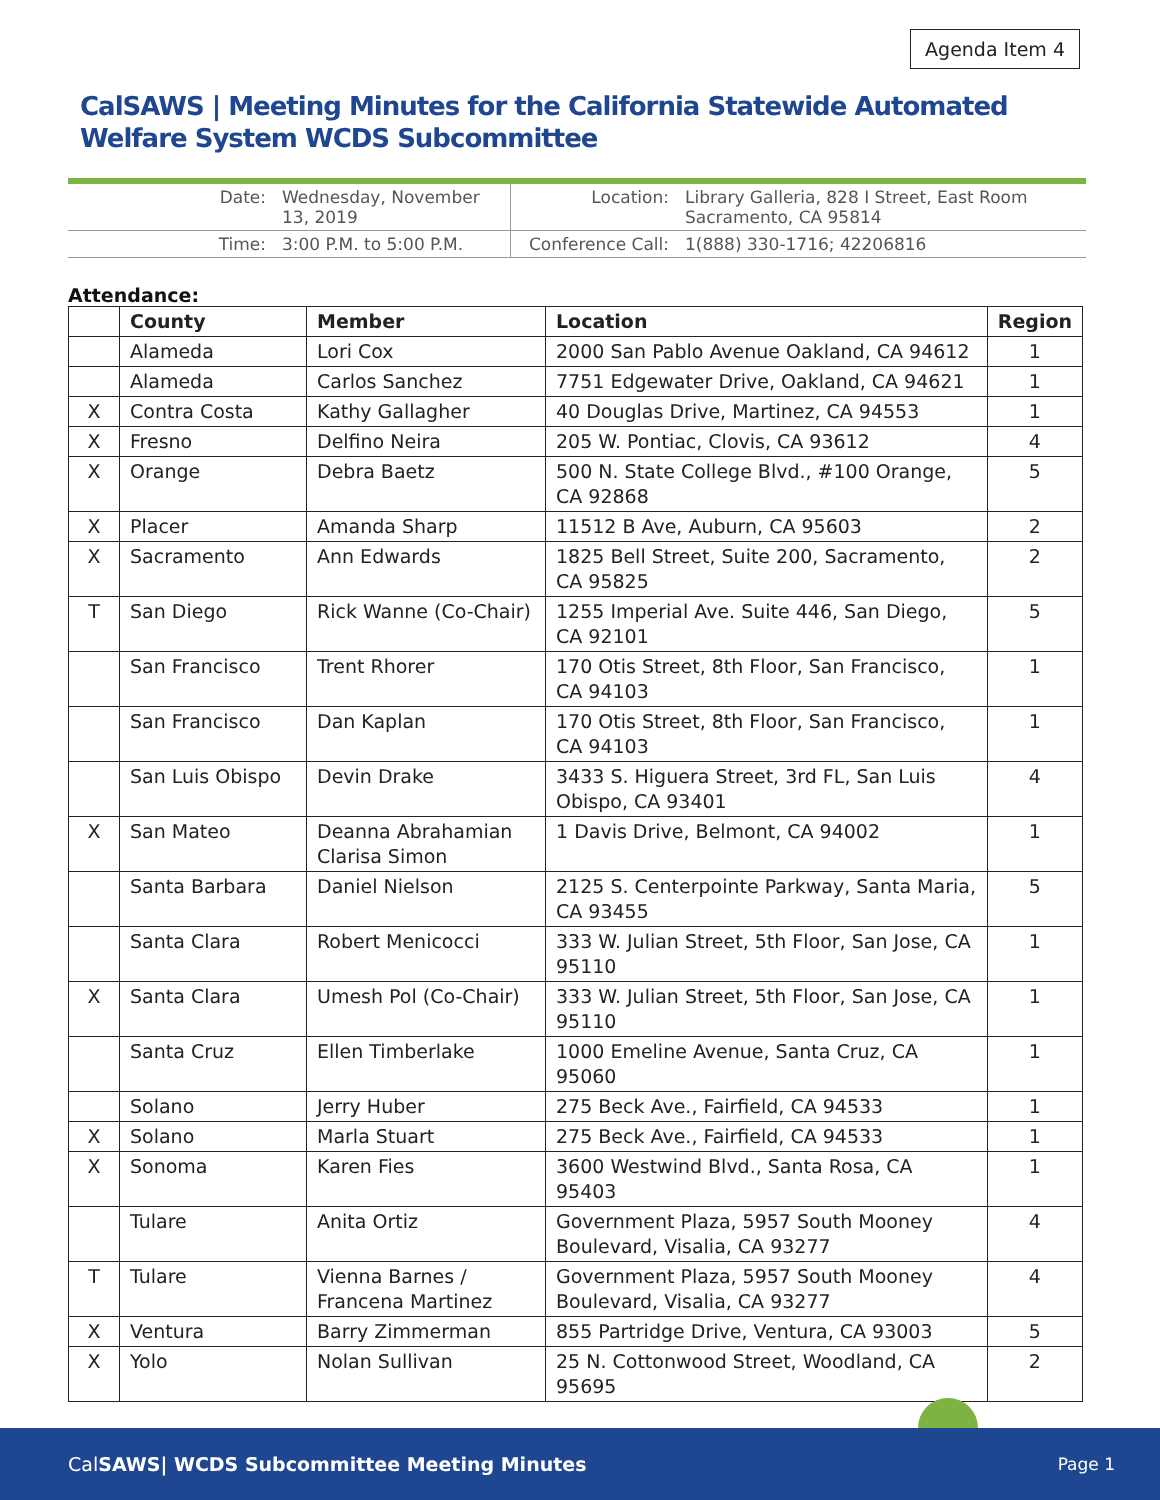Agenda Item 4
CalSAWS | Meeting Minutes for the California Statewide Automated Welfare System WCDS Subcommittee
| Date: | Wednesday, November 13, 2019 | Location: | Library Galleria, 828 I Street, East Room Sacramento, CA 95814 |
| Time: | 3:00 P.M. to 5:00 P.M. | Conference Call: | 1(888) 330-1716; 42206816 |
Attendance:
| | County | Member | Location | Region |
| --- | --- | --- | --- | --- |
| | Alameda | Lori Cox | 2000 San Pablo Avenue Oakland, CA 94612 | 1 |
| | Alameda | Carlos Sanchez | 7751 Edgewater Drive, Oakland, CA 94621 | 1 |
| X | Contra Costa | Kathy Gallagher | 40 Douglas Drive, Martinez, CA 94553 | 1 |
| X | Fresno | Delfino Neira | 205 W. Pontiac, Clovis, CA 93612 | 4 |
| X | Orange | Debra Baetz | 500 N. State College Blvd., #100 Orange, CA 92868 | 5 |
| X | Placer | Amanda Sharp | 11512 B Ave, Auburn, CA 95603 | 2 |
| X | Sacramento | Ann Edwards | 1825 Bell Street, Suite 200, Sacramento, CA 95825 | 2 |
| T | San Diego | Rick Wanne (Co-Chair) | 1255 Imperial Ave. Suite 446, San Diego, CA 92101 | 5 |
| | San Francisco | Trent Rhorer | 170 Otis Street, 8th Floor, San Francisco, CA 94103 | 1 |
| | San Francisco | Dan Kaplan | 170 Otis Street, 8th Floor, San Francisco, CA 94103 | 1 |
| | San Luis Obispo | Devin Drake | 3433 S. Higuera Street, 3rd FL, San Luis Obispo, CA 93401 | 4 |
| X | San Mateo | Deanna Abrahamian Clarisa Simon | 1 Davis Drive, Belmont, CA 94002 | 1 |
| | Santa Barbara | Daniel Nielson | 2125 S. Centerpointe Parkway, Santa Maria, CA 93455 | 5 |
| | Santa Clara | Robert Menicocci | 333 W. Julian Street, 5th Floor, San Jose, CA 95110 | 1 |
| X | Santa Clara | Umesh Pol (Co-Chair) | 333 W. Julian Street, 5th Floor, San Jose, CA 95110 | 1 |
| | Santa Cruz | Ellen Timberlake | 1000 Emeline Avenue, Santa Cruz, CA 95060 | 1 |
| | Solano | Jerry Huber | 275 Beck Ave., Fairfield, CA 94533 | 1 |
| X | Solano | Marla Stuart | 275 Beck Ave., Fairfield, CA 94533 | 1 |
| X | Sonoma | Karen Fies | 3600 Westwind Blvd., Santa Rosa, CA 95403 | 1 |
| | Tulare | Anita Ortiz | Government Plaza, 5957 South Mooney Boulevard, Visalia, CA 93277 | 4 |
| T | Tulare | Vienna Barnes / Francena Martinez | Government Plaza, 5957 South Mooney Boulevard, Visalia, CA 93277 | 4 |
| X | Ventura | Barry Zimmerman | 855 Partridge Drive, Ventura, CA 93003 | 5 |
| X | Yolo | Nolan Sullivan | 25 N. Cottonwood Street, Woodland, CA 95695 | 2 |
CalSAWS| WCDS Subcommittee Meeting Minutes Page 1